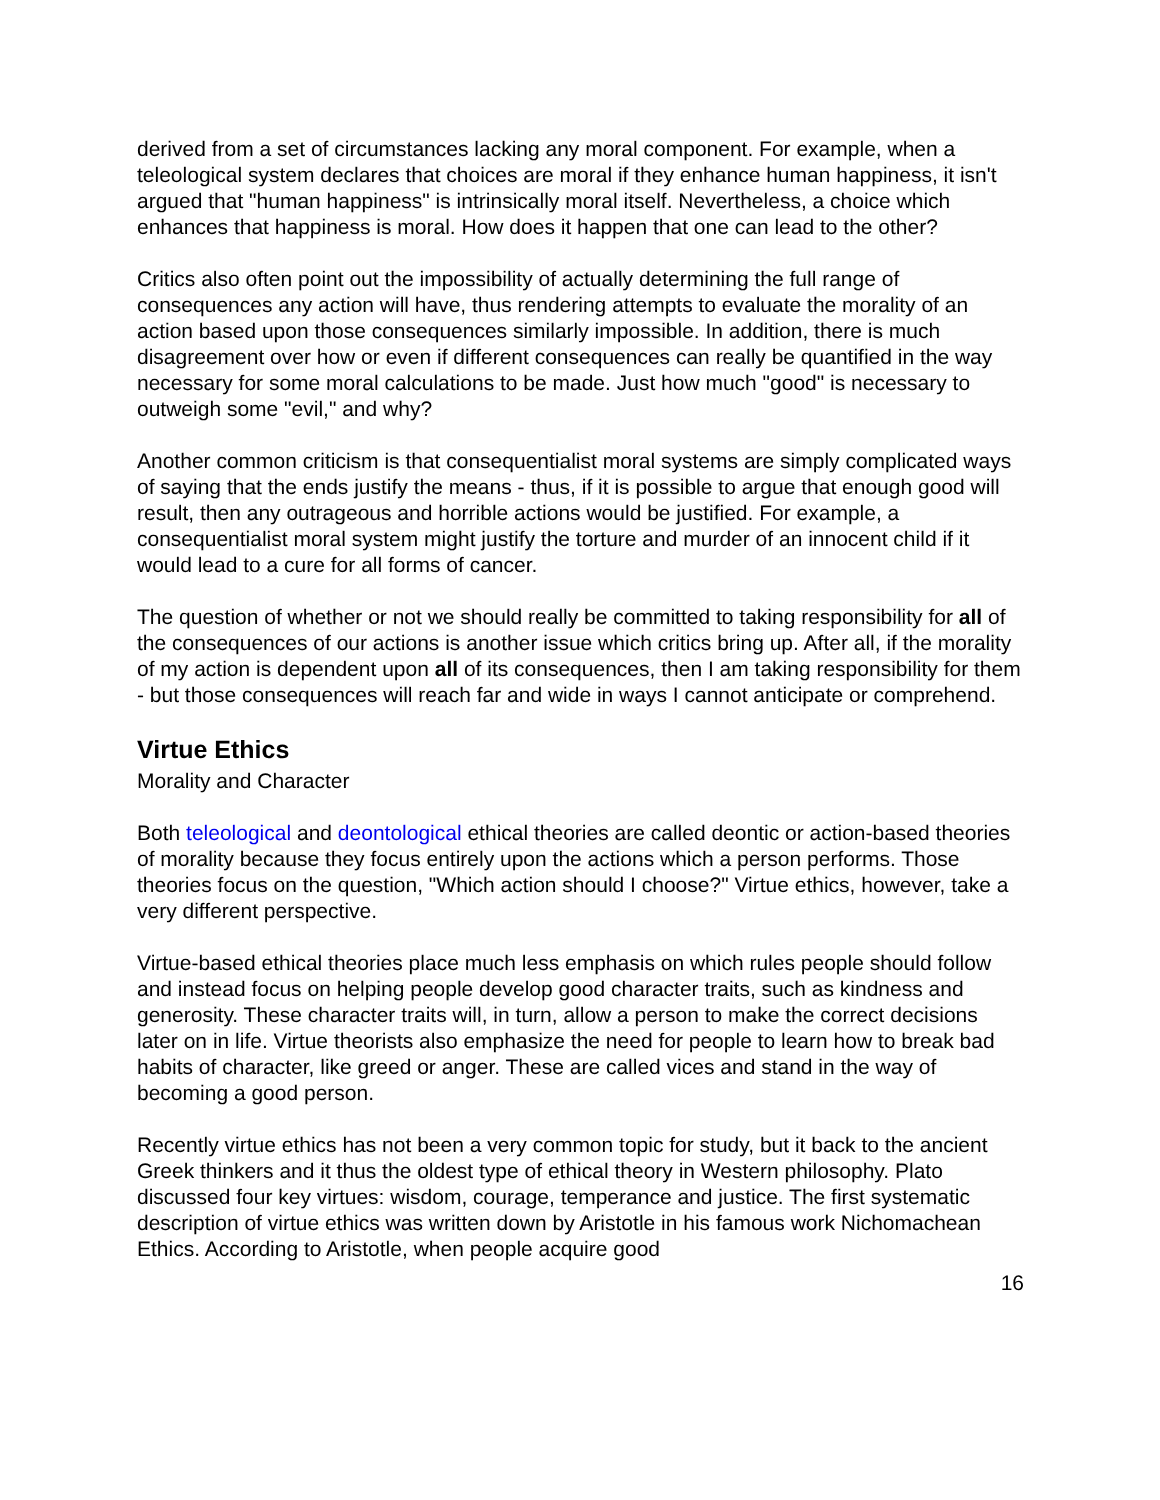derived from a set of circumstances lacking any moral component. For example, when a teleological system declares that choices are moral if they enhance human happiness, it isn't argued that "human happiness" is intrinsically moral itself. Nevertheless, a choice which enhances that happiness is moral. How does it happen that one can lead to the other?
Critics also often point out the impossibility of actually determining the full range of consequences any action will have, thus rendering attempts to evaluate the morality of an action based upon those consequences similarly impossible. In addition, there is much disagreement over how or even if different consequences can really be quantified in the way necessary for some moral calculations to be made. Just how much "good" is necessary to outweigh some "evil," and why?
Another common criticism is that consequentialist moral systems are simply complicated ways of saying that the ends justify the means - thus, if it is possible to argue that enough good will result, then any outrageous and horrible actions would be justified. For example, a consequentialist moral system might justify the torture and murder of an innocent child if it would lead to a cure for all forms of cancer.
The question of whether or not we should really be committed to taking responsibility for all of the consequences of our actions is another issue which critics bring up. After all, if the morality of my action is dependent upon all of its consequences, then I am taking responsibility for them - but those consequences will reach far and wide in ways I cannot anticipate or comprehend.
Virtue Ethics
Morality and Character
Both teleological and deontological ethical theories are called deontic or action-based theories of morality because they focus entirely upon the actions which a person performs. Those theories focus on the question, "Which action should I choose?" Virtue ethics, however, take a very different perspective.
Virtue-based ethical theories place much less emphasis on which rules people should follow and instead focus on helping people develop good character traits, such as kindness and generosity. These character traits will, in turn, allow a person to make the correct decisions later on in life. Virtue theorists also emphasize the need for people to learn how to break bad habits of character, like greed or anger. These are called vices and stand in the way of becoming a good person.
Recently virtue ethics has not been a very common topic for study, but it back to the ancient Greek thinkers and it thus the oldest type of ethical theory in Western philosophy. Plato discussed four key virtues: wisdom, courage, temperance and justice. The first systematic description of virtue ethics was written down by Aristotle in his famous work Nichomachean Ethics. According to Aristotle, when people acquire good
16